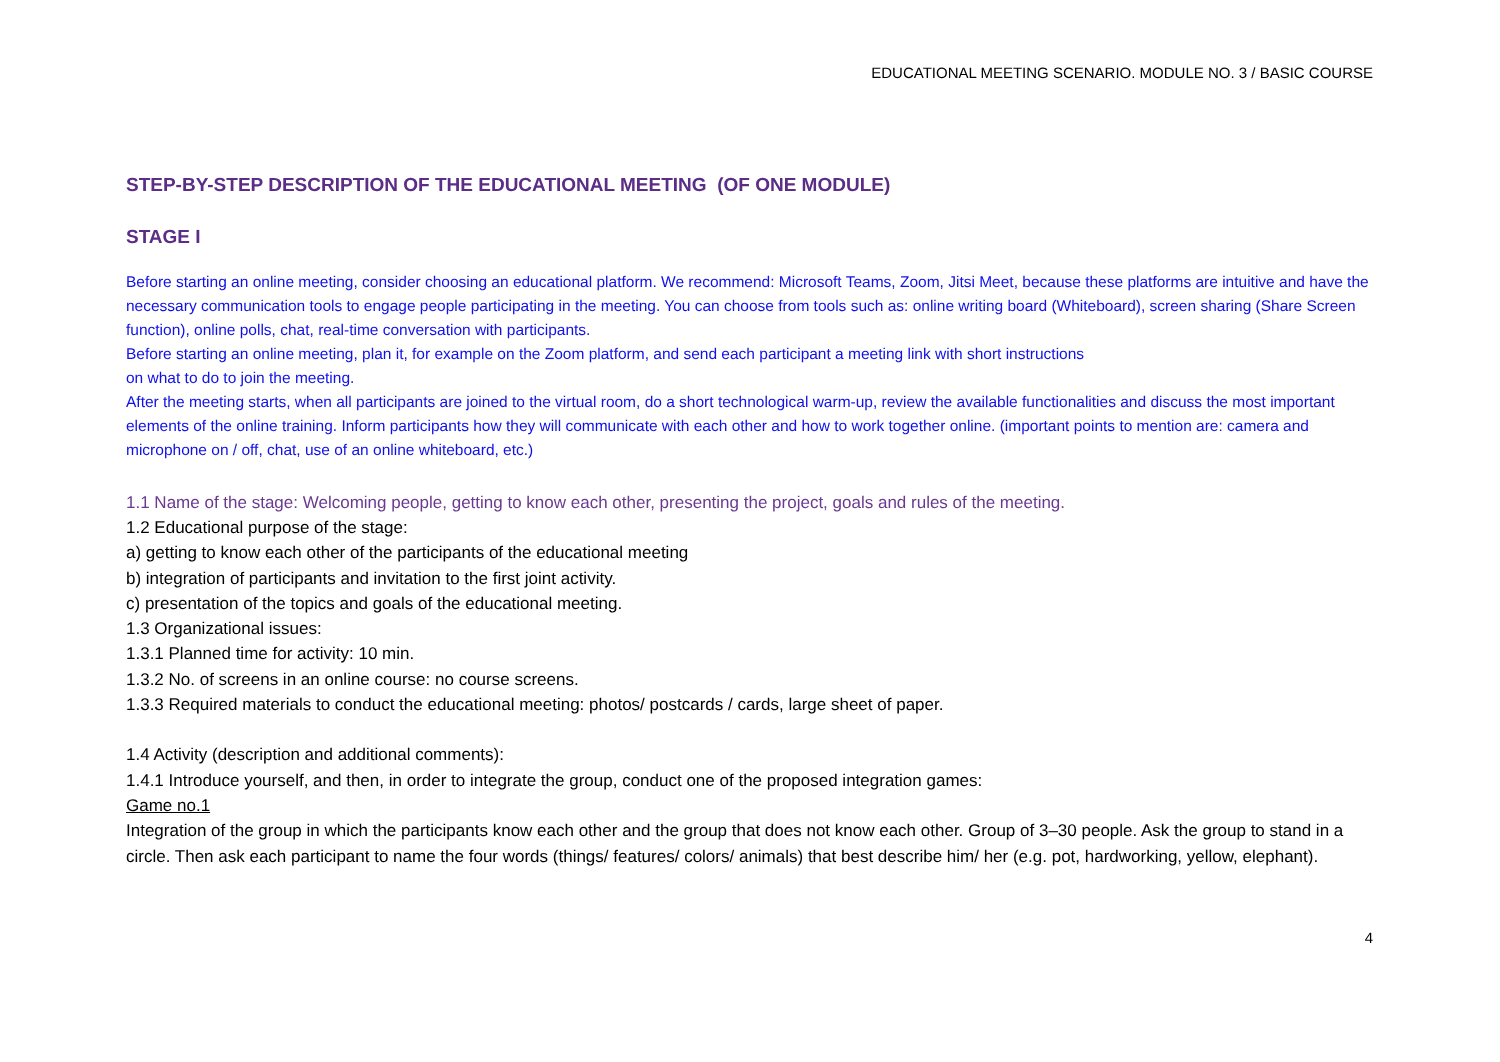EDUCATIONAL MEETING SCENARIO. MODULE NO. 3 / BASIC COURSE
STEP-BY-STEP DESCRIPTION OF THE EDUCATIONAL MEETING (OF ONE MODULE)
STAGE I
Before starting an online meeting, consider choosing an educational platform. We recommend: Microsoft Teams, Zoom, Jitsi Meet, because these platforms are intuitive and have the necessary communication tools to engage people participating in the meeting. You can choose from tools such as: online writing board (Whiteboard), screen sharing (Share Screen function), online polls, chat, real-time conversation with participants.
Before starting an online meeting, plan it, for example on the Zoom platform, and send each participant a meeting link with short instructions
on what to do to join the meeting.
After the meeting starts, when all participants are joined to the virtual room, do a short technological warm-up, review the available functionalities and discuss the most important elements of the online training. Inform participants how they will communicate with each other and how to work together online. (important points to mention are: camera and microphone on / off, chat, use of an online whiteboard, etc.)
1.1 Name of the stage: Welcoming people, getting to know each other, presenting the project, goals and rules of the meeting.
1.2 Educational purpose of the stage:
a) getting to know each other of the participants of the educational meeting
b) integration of participants and invitation to the first joint activity.
c) presentation of the topics and goals of the educational meeting.
1.3 Organizational issues:
1.3.1 Planned time for activity: 10 min.
1.3.2 No. of screens in an online course: no course screens.
1.3.3 Required materials to conduct the educational meeting: photos/ postcards / cards, large sheet of paper.
1.4 Activity (description and additional comments):
1.4.1 Introduce yourself, and then, in order to integrate the group, conduct one of the proposed integration games:
Game no.1
Integration of the group in which the participants know each other and the group that does not know each other. Group of 3–30 people. Ask the group to stand in a circle. Then ask each participant to name the four words (things/ features/ colors/ animals) that best describe him/ her (e.g. pot, hardworking, yellow, elephant).
4